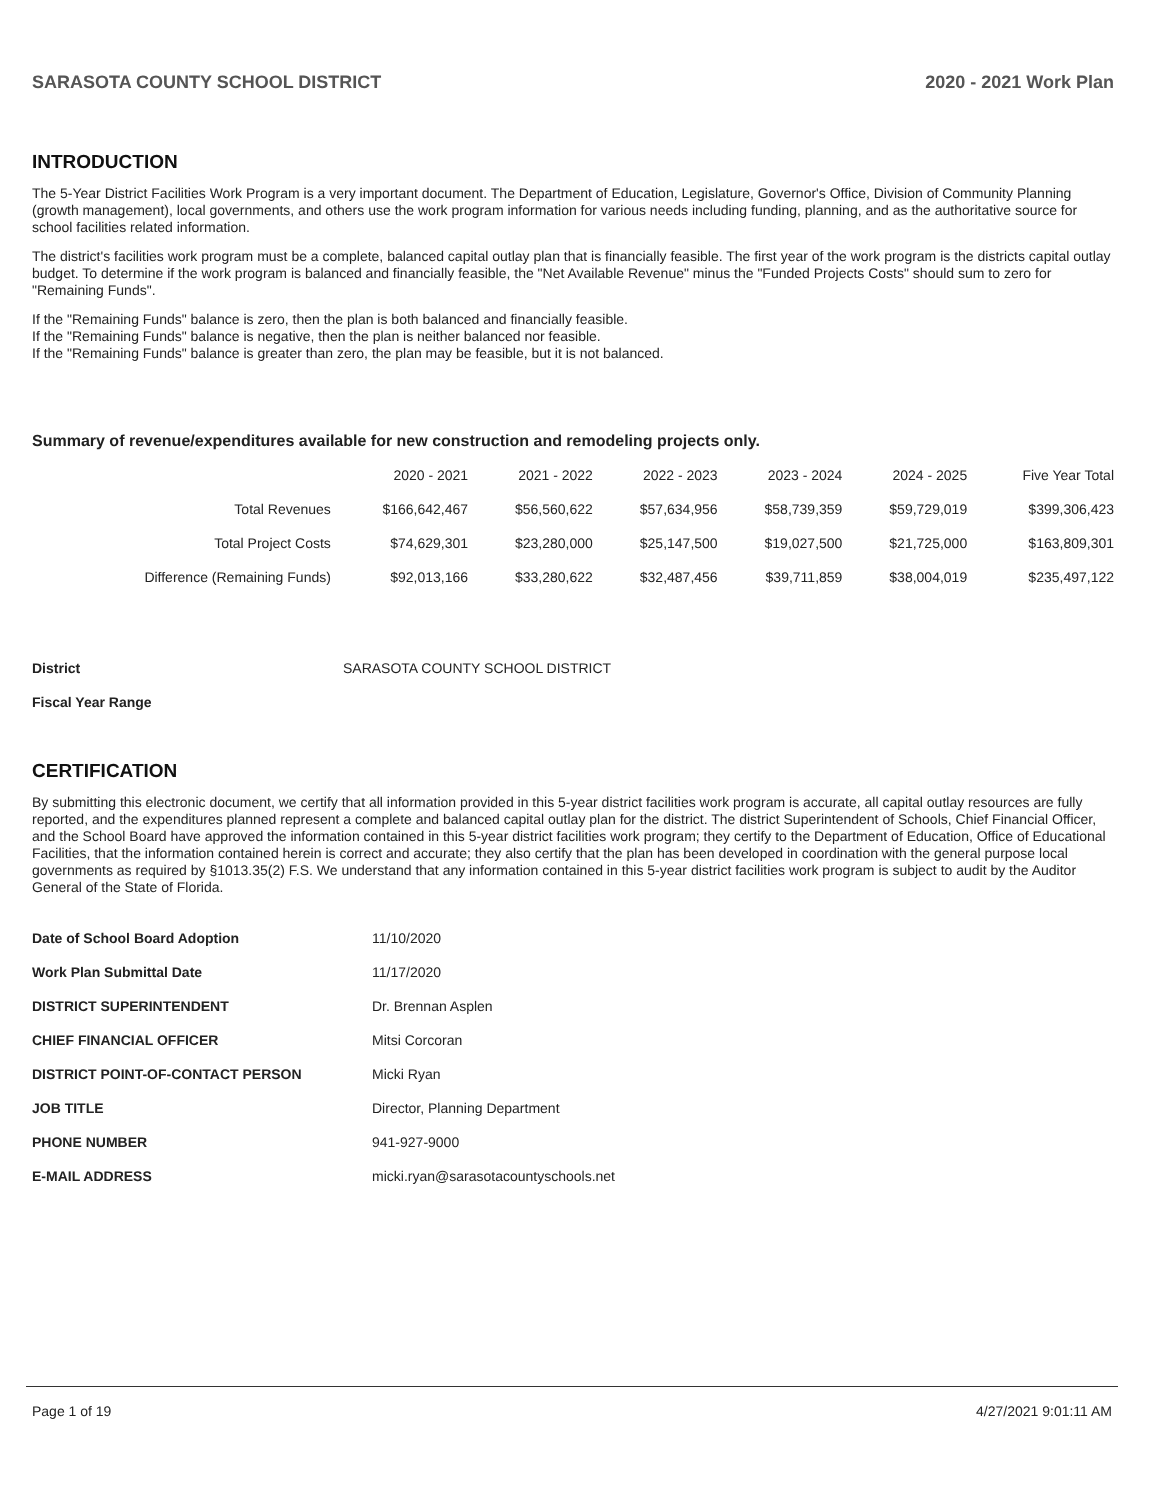SARASOTA COUNTY SCHOOL DISTRICT 2020 - 2021 Work Plan
INTRODUCTION
The 5-Year District Facilities Work Program is a very important document. The Department of Education, Legislature, Governor's Office, Division of Community Planning (growth management), local governments, and others use the work program information for various needs including funding, planning, and as the authoritative source for school facilities related information.
The district's facilities work program must be a complete, balanced capital outlay plan that is financially feasible. The first year of the work program is the districts capital outlay budget. To determine if the work program is balanced and financially feasible, the "Net Available Revenue" minus the "Funded Projects Costs" should sum to zero for "Remaining Funds".
If the "Remaining Funds" balance is zero, then the plan is both balanced and financially feasible.
If the "Remaining Funds" balance is negative, then the plan is neither balanced nor feasible.
If the "Remaining Funds" balance is greater than zero, the plan may be feasible, but it is not balanced.
Summary of revenue/expenditures available for new construction and remodeling projects only.
| | 2020 - 2021 | 2021 - 2022 | 2022 - 2023 | 2023 - 2024 | 2024 - 2025 | Five Year Total |
| --- | --- | --- | --- | --- | --- | --- |
| Total Revenues | $166,642,467 | $56,560,622 | $57,634,956 | $58,739,359 | $59,729,019 | $399,306,423 |
| Total Project Costs | $74,629,301 | $23,280,000 | $25,147,500 | $19,027,500 | $21,725,000 | $163,809,301 |
| Difference (Remaining Funds) | $92,013,166 | $33,280,622 | $32,487,456 | $39,711,859 | $38,004,019 | $235,497,122 |
District SARASOTA COUNTY SCHOOL DISTRICT
Fiscal Year Range
CERTIFICATION
By submitting this electronic document, we certify that all information provided in this 5-year district facilities work program is accurate, all capital outlay resources are fully reported, and the expenditures planned represent a complete and balanced capital outlay plan for the district. The district Superintendent of Schools, Chief Financial Officer, and the School Board have approved the information contained in this 5-year district facilities work program; they certify to the Department of Education, Office of Educational Facilities, that the information contained herein is correct and accurate; they also certify that the plan has been developed in coordination with the general purpose local governments as required by §1013.35(2) F.S. We understand that any information contained in this 5-year district facilities work program is subject to audit by the Auditor General of the State of Florida.
Date of School Board Adoption 11/10/2020
Work Plan Submittal Date 11/17/2020
DISTRICT SUPERINTENDENT Dr. Brennan Asplen
CHIEF FINANCIAL OFFICER Mitsi Corcoran
DISTRICT POINT-OF-CONTACT PERSON Micki Ryan
JOB TITLE Director, Planning Department
PHONE NUMBER 941-927-9000
E-MAIL ADDRESS micki.ryan@sarasotacountyschools.net
Page 1 of 19 4/27/2021 9:01:11 AM